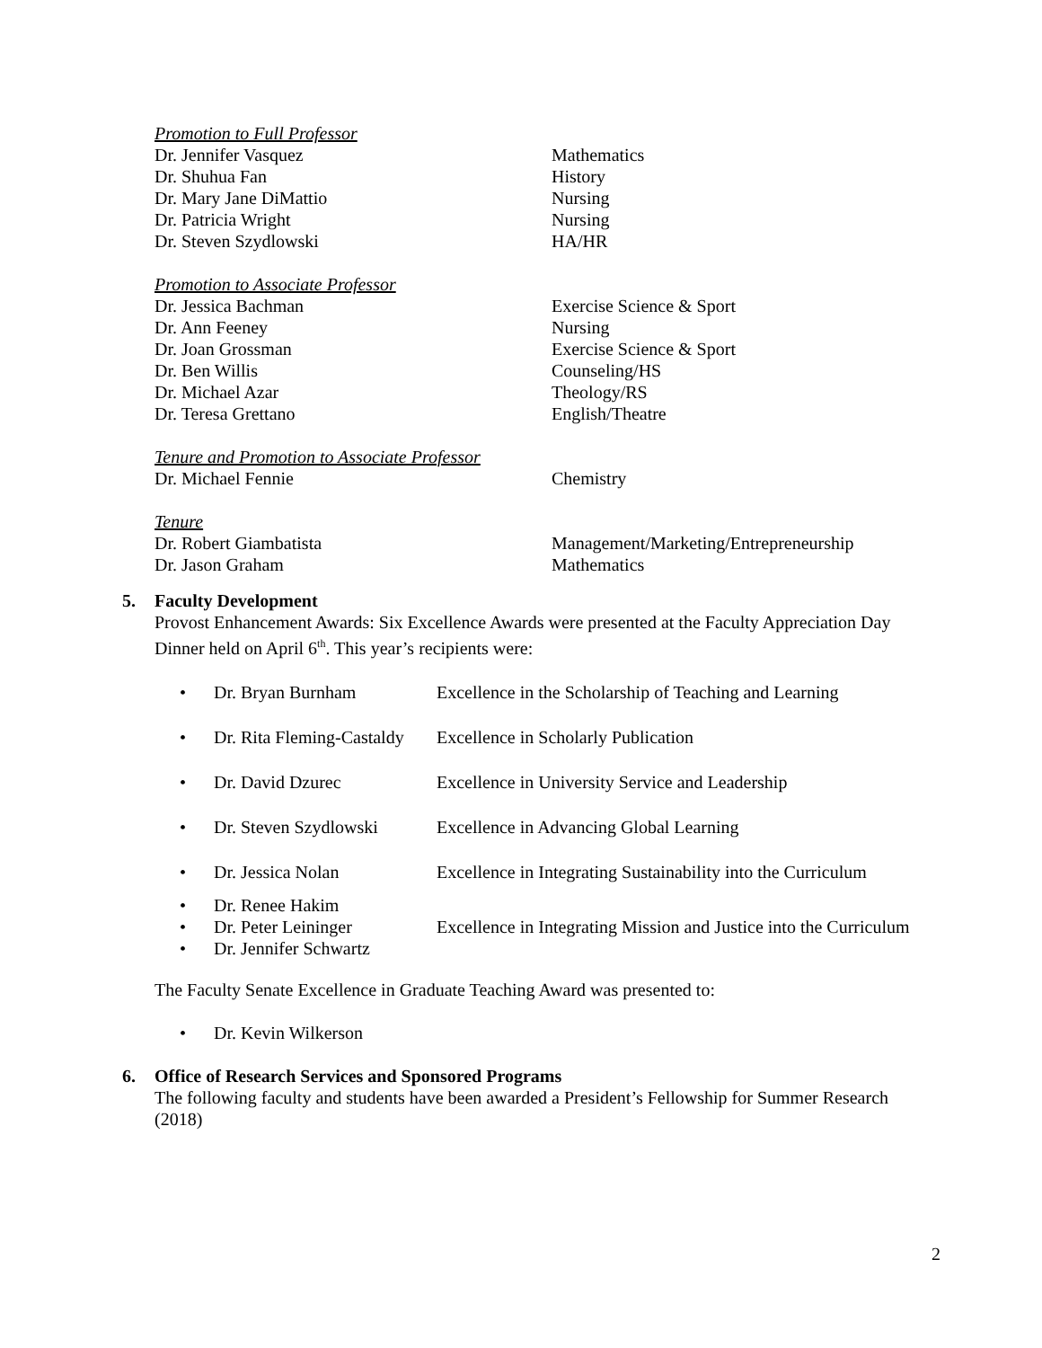| Promotion to Full Professor | |
| Dr. Jennifer Vasquez | Mathematics |
| Dr. Shuhua Fan | History |
| Dr. Mary Jane DiMattio | Nursing |
| Dr. Patricia Wright | Nursing |
| Dr. Steven Szydlowski | HA/HR |
| Promotion to Associate Professor | |
| Dr. Jessica Bachman | Exercise Science & Sport |
| Dr. Ann Feeney | Nursing |
| Dr. Joan Grossman | Exercise Science & Sport |
| Dr. Ben Willis | Counseling/HS |
| Dr. Michael Azar | Theology/RS |
| Dr. Teresa Grettano | English/Theatre |
| Tenure and Promotion to Associate Professor | |
| Dr. Michael Fennie | Chemistry |
| Tenure | |
| Dr. Robert Giambatista | Management/Marketing/Entrepreneurship |
| Dr. Jason Graham | Mathematics |
5. Faculty Development
Provost Enhancement Awards: Six Excellence Awards were presented at the Faculty Appreciation Day Dinner held on April 6<sup>th</sup>. This year’s recipients were:
| • | Dr. Bryan Burnham | Excellence in the Scholarship of Teaching and Learning |
| • | Dr. Rita Fleming-Castaldy | Excellence in Scholarly Publication |
| • | Dr. David Dzurec | Excellence in University Service and Leadership |
| • | Dr. Steven Szydlowski | Excellence in Advancing Global Learning |
| • | Dr. Jessica Nolan | Excellence in Integrating Sustainability into the Curriculum |
| • | Dr. Renee Hakim | |
| • | Dr. Peter Leininger | Excellence in Integrating Mission and Justice into the Curriculum |
| • | Dr. Jennifer Schwartz | |
The Faculty Senate Excellence in Graduate Teaching Award was presented to:
| • | Dr. Kevin Wilkerson |
6. Office of Research Services and Sponsored Programs
The following faculty and students have been awarded a President’s Fellowship for Summer Research (2018)
2